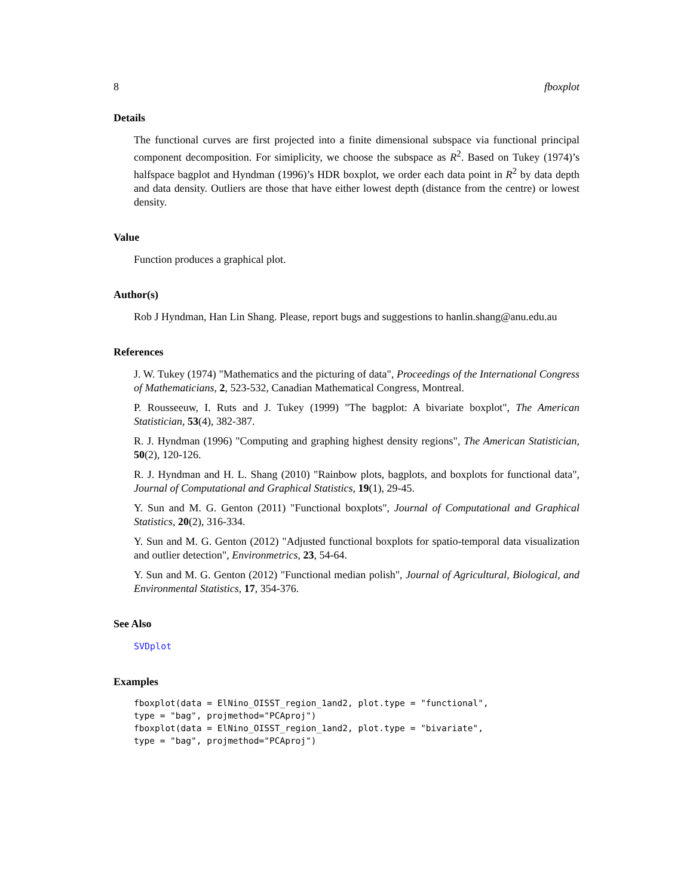8 fboxplot
Details
The functional curves are first projected into a finite dimensional subspace via functional principal component decomposition. For simiplicity, we choose the subspace as R<sup>2</sup>. Based on Tukey (1974)’s halfspace bagplot and Hyndman (1996)’s HDR boxplot, we order each data point in R<sup>2</sup> by data depth and data density. Outliers are those that have either lowest depth (distance from the centre) or lowest density.
Value
Function produces a graphical plot.
Author(s)
Rob J Hyndman, Han Lin Shang. Please, report bugs and suggestions to hanlin.shang@anu.edu.au
References
J. W. Tukey (1974) "Mathematics and the picturing of data", Proceedings of the International Congress of Mathematicians, 2, 523-532, Canadian Mathematical Congress, Montreal.
P. Rousseeuw, I. Ruts and J. Tukey (1999) "The bagplot: A bivariate boxplot", The American Statistician, 53(4), 382-387.
R. J. Hyndman (1996) "Computing and graphing highest density regions", The American Statistician, 50(2), 120-126.
R. J. Hyndman and H. L. Shang (2010) "Rainbow plots, bagplots, and boxplots for functional data", Journal of Computational and Graphical Statistics, 19(1), 29-45.
Y. Sun and M. G. Genton (2011) "Functional boxplots", Journal of Computational and Graphical Statistics, 20(2), 316-334.
Y. Sun and M. G. Genton (2012) "Adjusted functional boxplots for spatio-temporal data visualization and outlier detection", Environmetrics, 23, 54-64.
Y. Sun and M. G. Genton (2012) "Functional median polish", Journal of Agricultural, Biological, and Environmental Statistics, 17, 354-376.
See Also
SVDplot
Examples
fboxplot(data = ElNino_OISST_region_1and2, plot.type = "functional",
type = "bag", projmethod="PCAproj")
fboxplot(data = ElNino_OISST_region_1and2, plot.type = "bivariate",
type = "bag", projmethod="PCAproj")